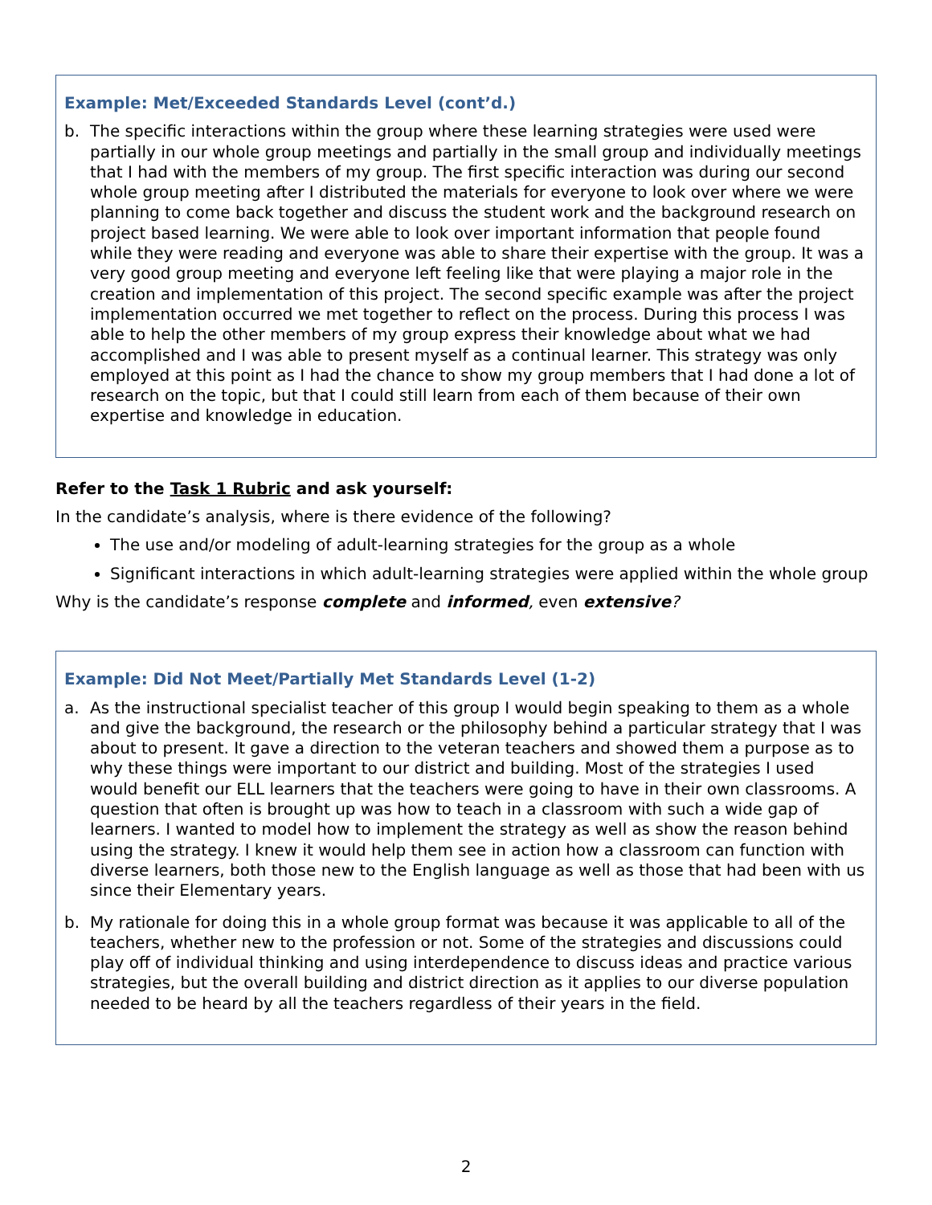Example: Met/Exceeded Standards Level (cont’d.)
b. The specific interactions within the group where these learning strategies were used were partially in our whole group meetings and partially in the small group and individually meetings that I had with the members of my group. The first specific interaction was during our second whole group meeting after I distributed the materials for everyone to look over where we were planning to come back together and discuss the student work and the background research on project based learning. We were able to look over important information that people found while they were reading and everyone was able to share their expertise with the group. It was a very good group meeting and everyone left feeling like that were playing a major role in the creation and implementation of this project. The second specific example was after the project implementation occurred we met together to reflect on the process. During this process I was able to help the other members of my group express their knowledge about what we had accomplished and I was able to present myself as a continual learner. This strategy was only employed at this point as I had the chance to show my group members that I had done a lot of research on the topic, but that I could still learn from each of them because of their own expertise and knowledge in education.
Refer to the Task 1 Rubric and ask yourself:
In the candidate’s analysis, where is there evidence of the following?
The use and/or modeling of adult-learning strategies for the group as a whole
Significant interactions in which adult-learning strategies were applied within the whole group
Why is the candidate’s response complete and informed, even extensive?
Example: Did Not Meet/Partially Met Standards Level (1-2)
a. As the instructional specialist teacher of this group I would begin speaking to them as a whole and give the background, the research or the philosophy behind a particular strategy that I was about to present. It gave a direction to the veteran teachers and showed them a purpose as to why these things were important to our district and building. Most of the strategies I used would benefit our ELL learners that the teachers were going to have in their own classrooms. A question that often is brought up was how to teach in a classroom with such a wide gap of learners. I wanted to model how to implement the strategy as well as show the reason behind using the strategy. I knew it would help them see in action how a classroom can function with diverse learners, both those new to the English language as well as those that had been with us since their Elementary years.
b. My rationale for doing this in a whole group format was because it was applicable to all of the teachers, whether new to the profession or not. Some of the strategies and discussions could play off of individual thinking and using interdependence to discuss ideas and practice various strategies, but the overall building and district direction as it applies to our diverse population needed to be heard by all the teachers regardless of their years in the field.
2